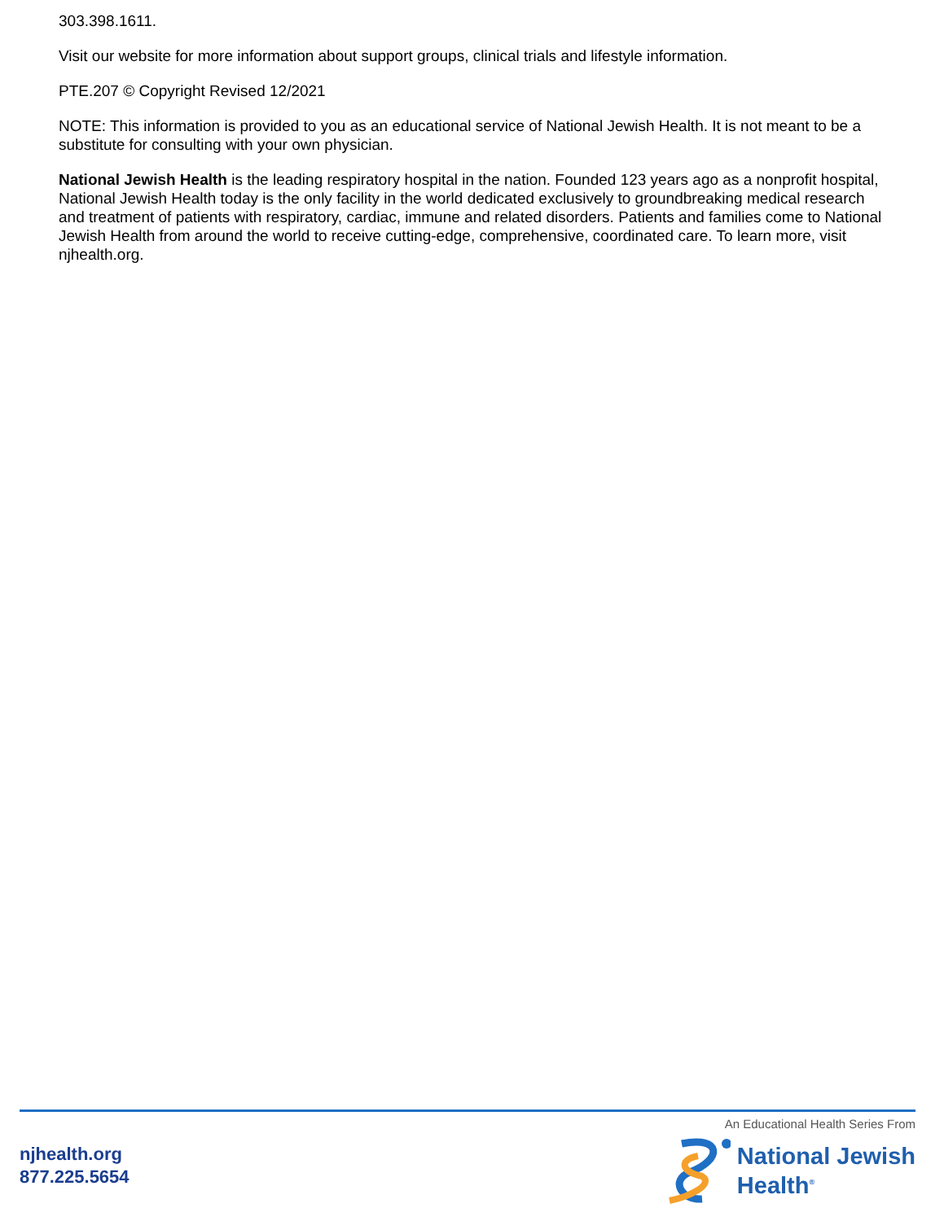303.398.1611.
Visit our website for more information about support groups, clinical trials and lifestyle information.
PTE.207 © Copyright Revised 12/2021
NOTE: This information is provided to you as an educational service of National Jewish Health. It is not meant to be a substitute for consulting with your own physician.
National Jewish Health is the leading respiratory hospital in the nation. Founded 123 years ago as a nonprofit hospital, National Jewish Health today is the only facility in the world dedicated exclusively to groundbreaking medical research and treatment of patients with respiratory, cardiac, immune and related disorders. Patients and families come to National Jewish Health from around the world to receive cutting-edge, comprehensive, coordinated care. To learn more, visit njhealth.org.
njhealth.org
877.225.5654
An Educational Health Series From
National Jewish
Health<sup>®</sup>